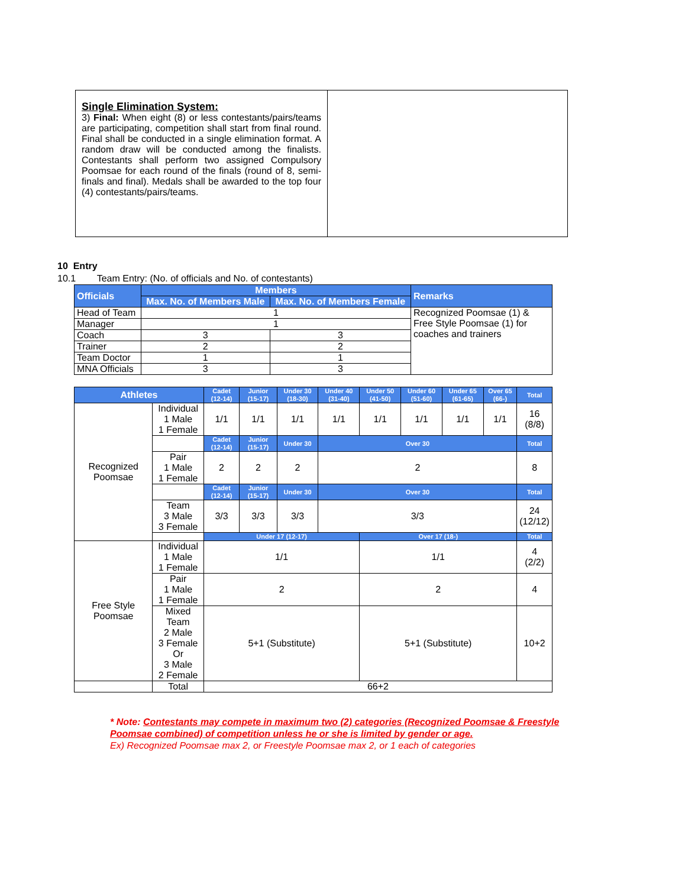| Single Elimination System: 3) Final: When eight (8) or less contestants/pairs/teams are participating, competition shall start from final round. Final shall be conducted in a single elimination format. A random draw will be conducted among the finalists. Contestants shall perform two assigned Compulsory Poomsae for each round of the finals (round of 8, semi-finals and final). Medals shall be awarded to the top four (4) contestants/pairs/teams. | |
10 Entry
10.1 Team Entry: (No. of officials and No. of contestants)
| Officials | Members | | Remarks |
| --- | --- | --- | --- |
| | Max. No. of Members Male | Max. No. of Members Female | |
| Head of Team | 1 | | Recognized Poomsae (1) & Free Style Poomsae (1) for coaches and trainers |
| Manager | 1 | | |
| Coach | 3 | 3 | |
| Trainer | 2 | 2 | |
| Team Doctor | 1 | 1 | |
| MNA Officials | 3 | 3 | |
| Athletes | | Cadet (12-14) | Junior (15-17) | Under 30 (18-30) | Under 40 (31-40) | Under 50 (41-50) | Under 60 (51-60) | Under 65 (61-65) | Over 65 (66-) | Total |
| --- | --- | --- | --- | --- | --- | --- | --- | --- | --- | --- |
| Recognized Poomsae | Individual 1 Male 1 Female | 1/1 | 1/1 | 1/1 | 1/1 | 1/1 | 1/1 | 1/1 | 1/1 | 16 (8/8) |
| | | Cadet (12-14) | Junior (15-17) | Under 30 | Over 30 | | | | | Total |
| | Pair 1 Male 1 Female | 2 | 2 | 2 | 2 | | | | | 8 |
| | | Cadet (12-14) | Junior (15-17) | Under 30 | Over 30 | | | | | Total |
| | Team 3 Male 3 Female | 3/3 | 3/3 | 3/3 | 3/3 | | | | | 24 (12/12) |
| | | Under 17 (12-17) | | | | Over 17 (18-) | | | | Total |
| Free Style Poomsae | Individual 1 Male 1 Female | 1/1 | | | | 1/1 | | | | 4 (2/2) |
| | Pair 1 Male 1 Female | 2 | | | | 2 | | | | 4 |
| | Mixed Team 2 Male 3 Female Or 3 Male 2 Female | 5+1 (Substitute) | | | | 5+1 (Substitute) | | | | 10+2 |
| | Total | 66+2 | | | | | | | | |
* Note: Contestants may compete in maximum two (2) categories (Recognized Poomsae & Freestyle Poomsae combined) of competition unless he or she is limited by gender or age.
Ex) Recognized Poomsae max 2, or Freestyle Poomsae max 2, or 1 each of categories